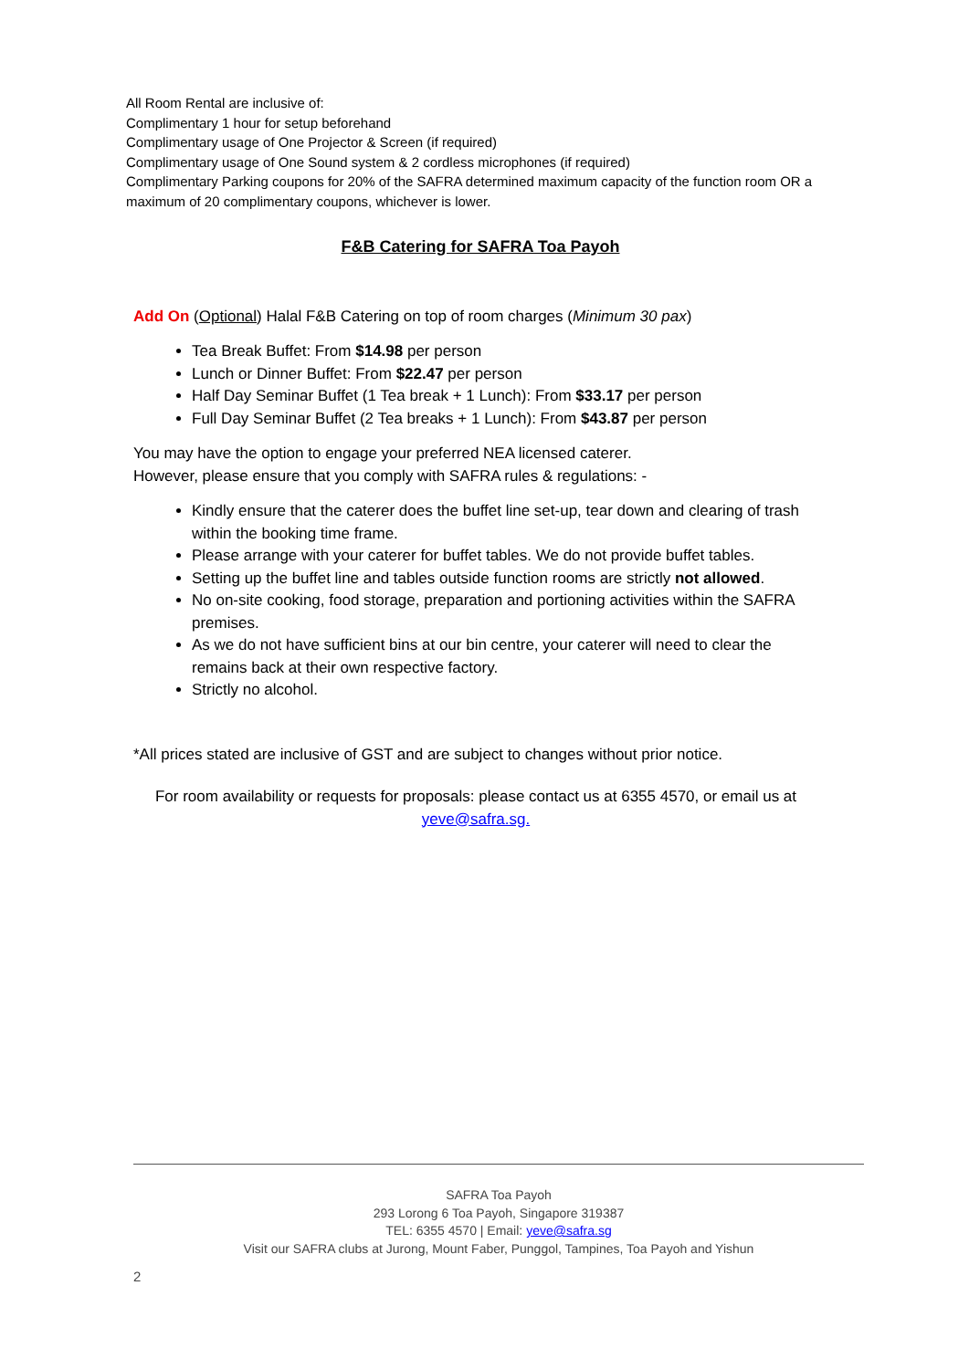All Room Rental are inclusive of:
Complimentary 1 hour for setup beforehand
Complimentary usage of One Projector & Screen (if required)
Complimentary usage of One Sound system & 2 cordless microphones (if required)
Complimentary Parking coupons for 20% of the SAFRA determined maximum capacity of the function room OR a maximum of 20 complimentary coupons, whichever is lower.
F&B Catering for SAFRA Toa Payoh
Add On (Optional) Halal F&B Catering on top of room charges (Minimum 30 pax)
Tea Break Buffet: From $14.98 per person
Lunch or Dinner Buffet: From $22.47 per person
Half Day Seminar Buffet (1 Tea break + 1 Lunch): From $33.17 per person
Full Day Seminar Buffet (2 Tea breaks + 1 Lunch): From $43.87 per person
You may have the option to engage your preferred NEA licensed caterer.
However, please ensure that you comply with SAFRA rules & regulations: -
Kindly ensure that the caterer does the buffet line set-up, tear down and clearing of trash within the booking time frame.
Please arrange with your caterer for buffet tables. We do not provide buffet tables.
Setting up the buffet line and tables outside function rooms are strictly not allowed.
No on-site cooking, food storage, preparation and portioning activities within the SAFRA premises.
As we do not have sufficient bins at our bin centre, your caterer will need to clear the remains back at their own respective factory.
Strictly no alcohol.
*All prices stated are inclusive of GST and are subject to changes without prior notice.
For room availability or requests for proposals: please contact us at 6355 4570, or email us at yeve@safra.sg.
SAFRA Toa Payoh
293 Lorong 6 Toa Payoh, Singapore 319387
TEL: 6355 4570 | Email: yeve@safra.sg
Visit our SAFRA clubs at Jurong, Mount Faber, Punggol, Tampines, Toa Payoh and Yishun
2